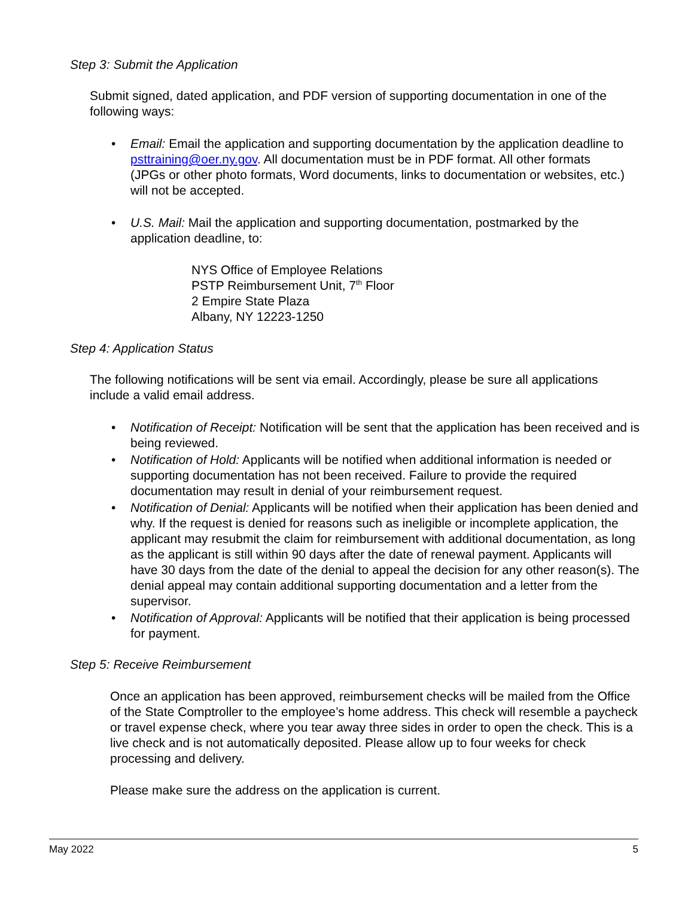Step 3: Submit the Application
Submit signed, dated application, and PDF version of supporting documentation in one of the following ways:
• Email: Email the application and supporting documentation by the application deadline to psttraining@oer.ny.gov. All documentation must be in PDF format. All other formats (JPGs or other photo formats, Word documents, links to documentation or websites, etc.) will not be accepted.
• U.S. Mail: Mail the application and supporting documentation, postmarked by the application deadline, to:
NYS Office of Employee Relations
PSTP Reimbursement Unit, 7<sup>th</sup> Floor
2 Empire State Plaza
Albany, NY 12223-1250
Step 4: Application Status
The following notifications will be sent via email. Accordingly, please be sure all applications include a valid email address.
• Notification of Receipt: Notification will be sent that the application has been received and is being reviewed.
• Notification of Hold: Applicants will be notified when additional information is needed or supporting documentation has not been received. Failure to provide the required documentation may result in denial of your reimbursement request.
• Notification of Denial: Applicants will be notified when their application has been denied and why. If the request is denied for reasons such as ineligible or incomplete application, the applicant may resubmit the claim for reimbursement with additional documentation, as long as the applicant is still within 90 days after the date of renewal payment. Applicants will have 30 days from the date of the denial to appeal the decision for any other reason(s). The denial appeal may contain additional supporting documentation and a letter from the supervisor.
• Notification of Approval: Applicants will be notified that their application is being processed for payment.
Step 5: Receive Reimbursement
Once an application has been approved, reimbursement checks will be mailed from the Office of the State Comptroller to the employee’s home address. This check will resemble a paycheck or travel expense check, where you tear away three sides in order to open the check. This is a live check and is not automatically deposited. Please allow up to four weeks for check processing and delivery.
Please make sure the address on the application is current.
May 2022 5